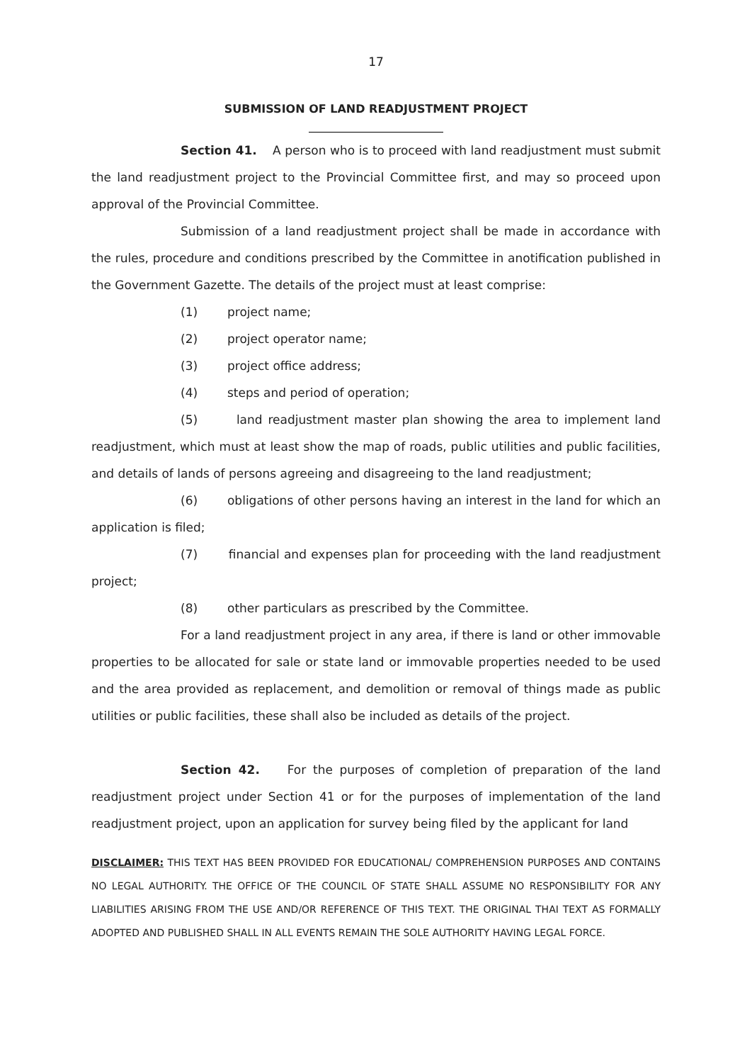17
SUBMISSION OF LAND READJUSTMENT PROJECT
Section 41. A person who is to proceed with land readjustment must submit the land readjustment project to the Provincial Committee first, and may so proceed upon approval of the Provincial Committee.
Submission of a land readjustment project shall be made in accordance with the rules, procedure and conditions prescribed by the Committee in anotification published in the Government Gazette. The details of the project must at least comprise:
(1) project name;
(2) project operator name;
(3) project office address;
(4) steps and period of operation;
(5) land readjustment master plan showing the area to implement land readjustment, which must at least show the map of roads, public utilities and public facilities, and details of lands of persons agreeing and disagreeing to the land readjustment;
(6) obligations of other persons having an interest in the land for which an application is filed;
(7) financial and expenses plan for proceeding with the land readjustment project;
(8) other particulars as prescribed by the Committee.
For a land readjustment project in any area, if there is land or other immovable properties to be allocated for sale or state land or immovable properties needed to be used and the area provided as replacement, and demolition or removal of things made as public utilities or public facilities, these shall also be included as details of the project.
Section 42. For the purposes of completion of preparation of the land readjustment project under Section 41 or for the purposes of implementation of the land readjustment project, upon an application for survey being filed by the applicant for land
DISCLAIMER: THIS TEXT HAS BEEN PROVIDED FOR EDUCATIONAL/ COMPREHENSION PURPOSES AND CONTAINS NO LEGAL AUTHORITY. THE OFFICE OF THE COUNCIL OF STATE SHALL ASSUME NO RESPONSIBILITY FOR ANY LIABILITIES ARISING FROM THE USE AND/OR REFERENCE OF THIS TEXT. THE ORIGINAL THAI TEXT AS FORMALLY ADOPTED AND PUBLISHED SHALL IN ALL EVENTS REMAIN THE SOLE AUTHORITY HAVING LEGAL FORCE.